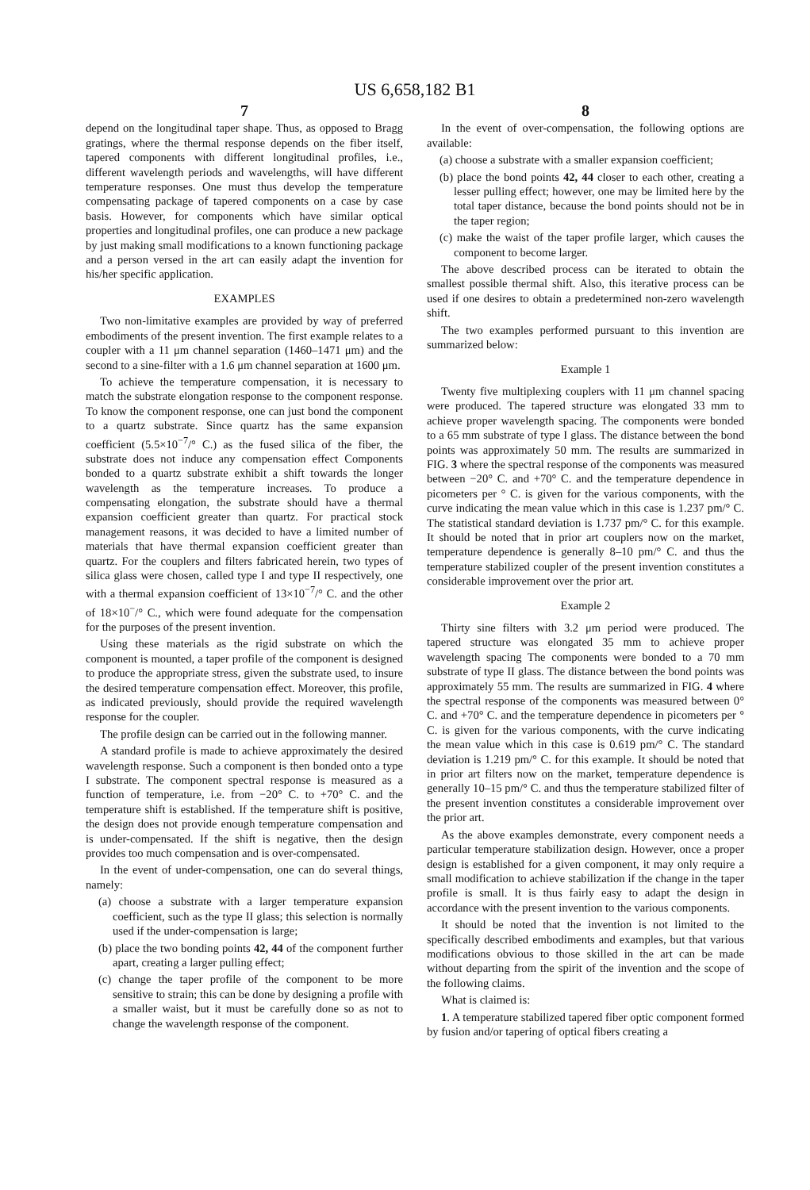US 6,658,182 B1
7
depend on the longitudinal taper shape. Thus, as opposed to Bragg gratings, where the thermal response depends on the fiber itself, tapered components with different longitudinal profiles, i.e., different wavelength periods and wavelengths, will have different temperature responses. One must thus develop the temperature compensating package of tapered components on a case by case basis. However, for components which have similar optical properties and longitudinal profiles, one can produce a new package by just making small modifications to a known functioning package and a person versed in the art can easily adapt the invention for his/her specific application.
EXAMPLES
Two non-limitative examples are provided by way of preferred embodiments of the present invention. The first example relates to a coupler with a 11 μm channel separation (1460–1471 μm) and the second to a sine-filter with a 1.6 μm channel separation at 1600 μm.
To achieve the temperature compensation, it is necessary to match the substrate elongation response to the component response. To know the component response, one can just bond the component to a quartz substrate. Since quartz has the same expansion coefficient (5.5×10<sup>−7</sup>/° C.) as the fused silica of the fiber, the substrate does not induce any compensation effect Components bonded to a quartz substrate exhibit a shift towards the longer wavelength as the temperature increases. To produce a compensating elongation, the substrate should have a thermal expansion coefficient greater than quartz. For practical stock management reasons, it was decided to have a limited number of materials that have thermal expansion coefficient greater than quartz. For the couplers and filters fabricated herein, two types of silica glass were chosen, called type I and type II respectively, one with a thermal expansion coefficient of 13×10<sup>−7</sup>/° C. and the other of 18×10<sup>−</sup>/° C., which were found adequate for the compensation for the purposes of the present invention.
Using these materials as the rigid substrate on which the component is mounted, a taper profile of the component is designed to produce the appropriate stress, given the substrate used, to insure the desired temperature compensation effect. Moreover, this profile, as indicated previously, should provide the required wavelength response for the coupler.
The profile design can be carried out in the following manner.
A standard profile is made to achieve approximately the desired wavelength response. Such a component is then bonded onto a type I substrate. The component spectral response is measured as a function of temperature, i.e. from −20° C. to +70° C. and the temperature shift is established. If the temperature shift is positive, the design does not provide enough temperature compensation and is under-compensated. If the shift is negative, then the design provides too much compensation and is over-compensated.
In the event of under-compensation, one can do several things, namely:
(a) choose a substrate with a larger temperature expansion coefficient, such as the type II glass; this selection is normally used if the under-compensation is large;
(b) place the two bonding points 42, 44 of the component further apart, creating a larger pulling effect;
(c) change the taper profile of the component to be more sensitive to strain; this can be done by designing a profile with a smaller waist, but it must be carefully done so as not to change the wavelength response of the component.
8
In the event of over-compensation, the following options are available:
(a) choose a substrate with a smaller expansion coefficient;
(b) place the bond points 42, 44 closer to each other, creating a lesser pulling effect; however, one may be limited here by the total taper distance, because the bond points should not be in the taper region;
(c) make the waist of the taper profile larger, which causes the component to become larger.
The above described process can be iterated to obtain the smallest possible thermal shift. Also, this iterative process can be used if one desires to obtain a predetermined non-zero wavelength shift.
The two examples performed pursuant to this invention are summarized below:
Example 1
Twenty five multiplexing couplers with 11 μm channel spacing were produced. The tapered structure was elongated 33 mm to achieve proper wavelength spacing. The components were bonded to a 65 mm substrate of type I glass. The distance between the bond points was approximately 50 mm. The results are summarized in FIG. 3 where the spectral response of the components was measured between −20° C. and +70° C. and the temperature dependence in picometers per ° C. is given for the various components, with the curve indicating the mean value which in this case is 1.237 pm/° C. The statistical standard deviation is 1.737 pm/° C. for this example. It should be noted that in prior art couplers now on the market, temperature dependence is generally 8–10 pm/° C. and thus the temperature stabilized coupler of the present invention constitutes a considerable improvement over the prior art.
Example 2
Thirty sine filters with 3.2 μm period were produced. The tapered structure was elongated 35 mm to achieve proper wavelength spacing The components were bonded to a 70 mm substrate of type II glass. The distance between the bond points was approximately 55 mm. The results are summarized in FIG. 4 where the spectral response of the components was measured between 0° C. and +70° C. and the temperature dependence in picometers per ° C. is given for the various components, with the curve indicating the mean value which in this case is 0.619 pm/° C. The standard deviation is 1.219 pm/° C. for this example. It should be noted that in prior art filters now on the market, temperature dependence is generally 10–15 pm/° C. and thus the temperature stabilized filter of the present invention constitutes a considerable improvement over the prior art.
As the above examples demonstrate, every component needs a particular temperature stabilization design. However, once a proper design is established for a given component, it may only require a small modification to achieve stabilization if the change in the taper profile is small. It is thus fairly easy to adapt the design in accordance with the present invention to the various components.
It should be noted that the invention is not limited to the specifically described embodiments and examples, but that various modifications obvious to those skilled in the art can be made without departing from the spirit of the invention and the scope of the following claims.
What is claimed is:
1. A temperature stabilized tapered fiber optic component formed by fusion and/or tapering of optical fibers creating a